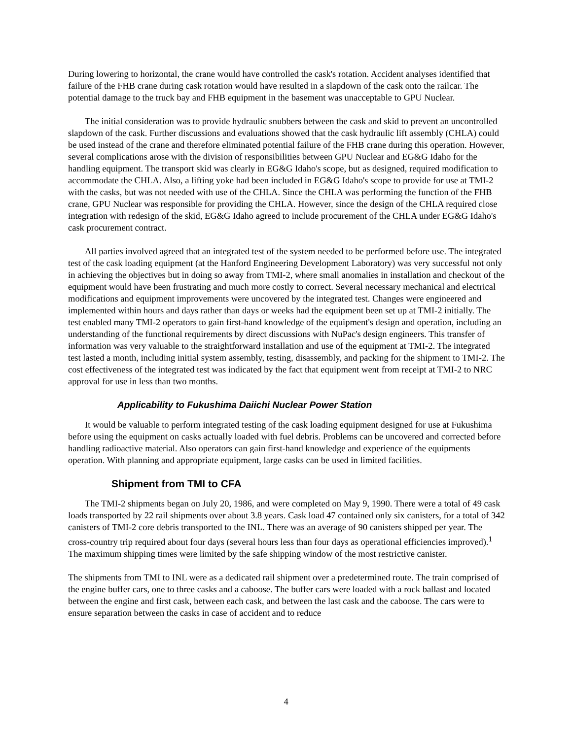During lowering to horizontal, the crane would have controlled the cask's rotation. Accident analyses identified that failure of the FHB crane during cask rotation would have resulted in a slapdown of the cask onto the railcar. The potential damage to the truck bay and FHB equipment in the basement was unacceptable to GPU Nuclear.
The initial consideration was to provide hydraulic snubbers between the cask and skid to prevent an uncontrolled slapdown of the cask. Further discussions and evaluations showed that the cask hydraulic lift assembly (CHLA) could be used instead of the crane and therefore eliminated potential failure of the FHB crane during this operation. However, several complications arose with the division of responsibilities between GPU Nuclear and EG&G Idaho for the handling equipment. The transport skid was clearly in EG&G Idaho's scope, but as designed, required modification to accommodate the CHLA. Also, a lifting yoke had been included in EG&G Idaho's scope to provide for use at TMI-2 with the casks, but was not needed with use of the CHLA. Since the CHLA was performing the function of the FHB crane, GPU Nuclear was responsible for providing the CHLA. However, since the design of the CHLA required close integration with redesign of the skid, EG&G Idaho agreed to include procurement of the CHLA under EG&G Idaho's cask procurement contract.
All parties involved agreed that an integrated test of the system needed to be performed before use. The integrated test of the cask loading equipment (at the Hanford Engineering Development Laboratory) was very successful not only in achieving the objectives but in doing so away from TMI-2, where small anomalies in installation and checkout of the equipment would have been frustrating and much more costly to correct. Several necessary mechanical and electrical modifications and equipment improvements were uncovered by the integrated test. Changes were engineered and implemented within hours and days rather than days or weeks had the equipment been set up at TMI-2 initially. The test enabled many TMI-2 operators to gain first-hand knowledge of the equipment's design and operation, including an understanding of the functional requirements by direct discussions with NuPac's design engineers. This transfer of information was very valuable to the straightforward installation and use of the equipment at TMI-2. The integrated test lasted a month, including initial system assembly, testing, disassembly, and packing for the shipment to TMI-2. The cost effectiveness of the integrated test was indicated by the fact that equipment went from receipt at TMI-2 to NRC approval for use in less than two months.
Applicability to Fukushima Daiichi Nuclear Power Station
It would be valuable to perform integrated testing of the cask loading equipment designed for use at Fukushima before using the equipment on casks actually loaded with fuel debris. Problems can be uncovered and corrected before handling radioactive material. Also operators can gain first-hand knowledge and experience of the equipments operation. With planning and appropriate equipment, large casks can be used in limited facilities.
Shipment from TMI to CFA
The TMI-2 shipments began on July 20, 1986, and were completed on May 9, 1990. There were a total of 49 cask loads transported by 22 rail shipments over about 3.8 years. Cask load 47 contained only six canisters, for a total of 342 canisters of TMI-2 core debris transported to the INL. There was an average of 90 canisters shipped per year. The cross-country trip required about four days (several hours less than four days as operational efficiencies improved).<sup>1</sup> The maximum shipping times were limited by the safe shipping window of the most restrictive canister.
The shipments from TMI to INL were as a dedicated rail shipment over a predetermined route. The train comprised of the engine buffer cars, one to three casks and a caboose. The buffer cars were loaded with a rock ballast and located between the engine and first cask, between each cask, and between the last cask and the caboose. The cars were to ensure separation between the casks in case of accident and to reduce
4